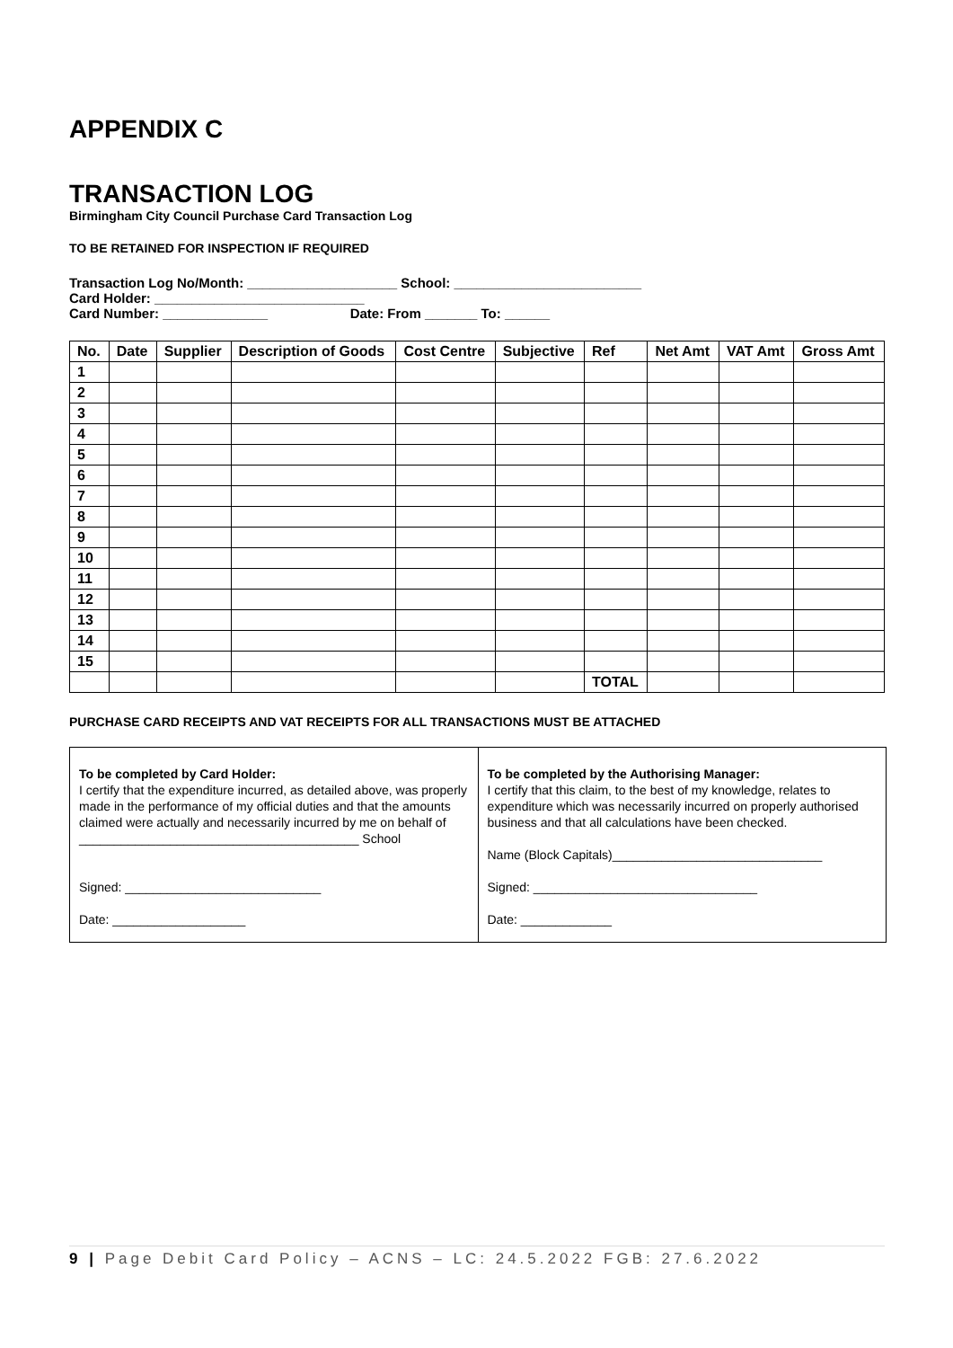APPENDIX C
TRANSACTION LOG
Birmingham City Council Purchase Card Transaction Log
TO BE RETAINED FOR INSPECTION IF REQUIRED
Transaction Log No/Month: ____________________ School: _________________________
Card Holder: ____________________________
Card Number: ______________ Date: From _______ To: ______
| No. | Date | Supplier | Description of Goods | Cost Centre | Subjective | Ref | Net Amt | VAT Amt | Gross Amt |
| --- | --- | --- | --- | --- | --- | --- | --- | --- | --- |
| 1 | | | | | | | | | |
| 2 | | | | | | | | | |
| 3 | | | | | | | | | |
| 4 | | | | | | | | | |
| 5 | | | | | | | | | |
| 6 | | | | | | | | | |
| 7 | | | | | | | | | |
| 8 | | | | | | | | | |
| 9 | | | | | | | | | |
| 10 | | | | | | | | | |
| 11 | | | | | | | | | |
| 12 | | | | | | | | | |
| 13 | | | | | | | | | |
| 14 | | | | | | | | | |
| 15 | | | | | | | | | |
| | | | | | | TOTAL | | | |
PURCHASE CARD RECEIPTS AND VAT RECEIPTS FOR ALL TRANSACTIONS MUST BE ATTACHED
| To be completed by Card Holder: I certify that the expenditure incurred, as detailed above, was properly made in the performance of my official duties and that the amounts claimed were actually and necessarily incurred by me on behalf of ________________________________________ School Signed: ____________________________ Date: ___________________ | To be completed by the Authorising Manager: I certify that this claim, to the best of my knowledge, relates to expenditure which was necessarily incurred on properly authorised business and that all calculations have been checked. Name (Block Capitals)______________________________ Signed: ________________________________ Date: _____________ |
9 | Page Debit Card Policy – ACNS – LC: 24.5.2022 FGB: 27.6.2022